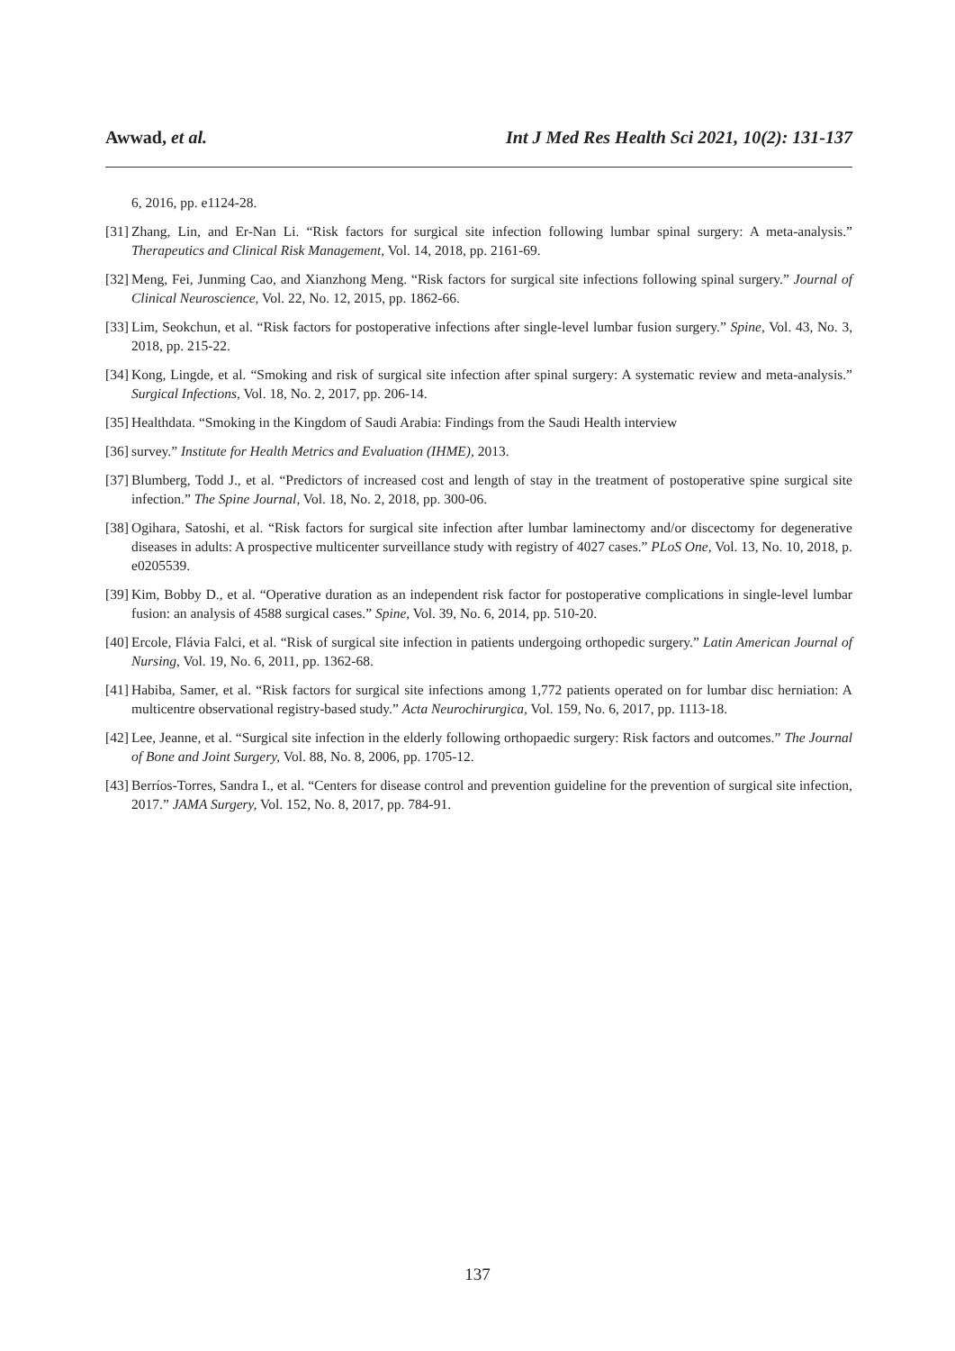Awwad, et al. Int J Med Res Health Sci 2021, 10(2): 131-137
6, 2016, pp. e1124-28.
[31] Zhang, Lin, and Er-Nan Li. “Risk factors for surgical site infection following lumbar spinal surgery: A meta-analysis.” Therapeutics and Clinical Risk Management, Vol. 14, 2018, pp. 2161-69.
[32] Meng, Fei, Junming Cao, and Xianzhong Meng. “Risk factors for surgical site infections following spinal surgery.” Journal of Clinical Neuroscience, Vol. 22, No. 12, 2015, pp. 1862-66.
[33] Lim, Seokchun, et al. “Risk factors for postoperative infections after single-level lumbar fusion surgery.” Spine, Vol. 43, No. 3, 2018, pp. 215-22.
[34] Kong, Lingde, et al. “Smoking and risk of surgical site infection after spinal surgery: A systematic review and meta-analysis.” Surgical Infections, Vol. 18, No. 2, 2017, pp. 206-14.
[35] Healthdata. “Smoking in the Kingdom of Saudi Arabia: Findings from the Saudi Health interview
[36] survey.” Institute for Health Metrics and Evaluation (IHME), 2013.
[37] Blumberg, Todd J., et al. “Predictors of increased cost and length of stay in the treatment of postoperative spine surgical site infection.” The Spine Journal, Vol. 18, No. 2, 2018, pp. 300-06.
[38] Ogihara, Satoshi, et al. “Risk factors for surgical site infection after lumbar laminectomy and/or discectomy for degenerative diseases in adults: A prospective multicenter surveillance study with registry of 4027 cases.” PLoS One, Vol. 13, No. 10, 2018, p. e0205539.
[39] Kim, Bobby D., et al. “Operative duration as an independent risk factor for postoperative complications in single-level lumbar fusion: an analysis of 4588 surgical cases.” Spine, Vol. 39, No. 6, 2014, pp. 510-20.
[40] Ercole, Flávia Falci, et al. “Risk of surgical site infection in patients undergoing orthopedic surgery.” Latin American Journal of Nursing, Vol. 19, No. 6, 2011, pp. 1362-68.
[41] Habiba, Samer, et al. “Risk factors for surgical site infections among 1,772 patients operated on for lumbar disc herniation: A multicentre observational registry-based study.” Acta Neurochirurgica, Vol. 159, No. 6, 2017, pp. 1113-18.
[42] Lee, Jeanne, et al. “Surgical site infection in the elderly following orthopaedic surgery: Risk factors and outcomes.” The Journal of Bone and Joint Surgery, Vol. 88, No. 8, 2006, pp. 1705-12.
[43] Berríos-Torres, Sandra I., et al. “Centers for disease control and prevention guideline for the prevention of surgical site infection, 2017.” JAMA Surgery, Vol. 152, No. 8, 2017, pp. 784-91.
137